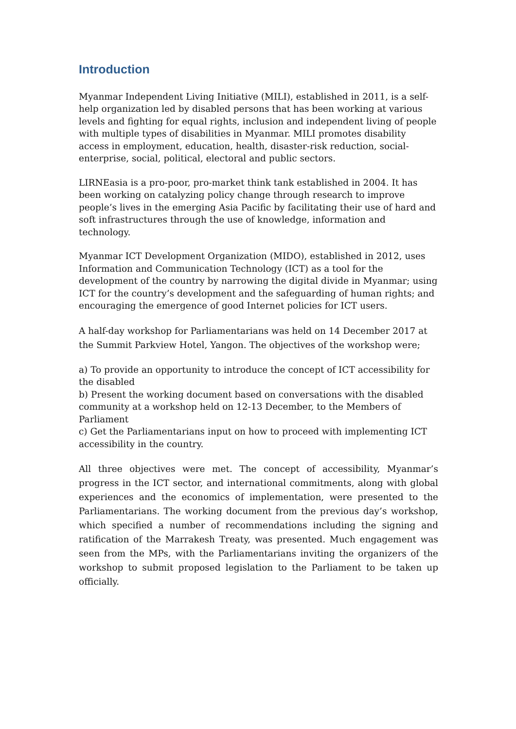Introduction
Myanmar Independent Living Initiative (MILI), established in 2011, is a self-help organization led by disabled persons that has been working at various levels and fighting for equal rights, inclusion and independent living of people with multiple types of disabilities in Myanmar. MILI promotes disability access in employment, education, health, disaster-risk reduction, social-enterprise, social, political, electoral and public sectors.
LIRNEasia is a pro-poor, pro-market think tank established in 2004. It has been working on catalyzing policy change through research to improve people’s lives in the emerging Asia Pacific by facilitating their use of hard and soft infrastructures through the use of knowledge, information and technology.
Myanmar ICT Development Organization (MIDO), established in 2012, uses Information and Communication Technology (ICT) as a tool for the development of the country by narrowing the digital divide in Myanmar; using ICT for the country’s development and the safeguarding of human rights; and encouraging the emergence of good Internet policies for ICT users.
A half-day workshop for Parliamentarians was held on 14 December 2017 at the Summit Parkview Hotel, Yangon. The objectives of the workshop were;
a) To provide an opportunity to introduce the concept of ICT accessibility for the disabled
b) Present the working document based on conversations with the disabled community at a workshop held on 12-13 December, to the Members of Parliament
c) Get the Parliamentarians input on how to proceed with implementing ICT accessibility in the country.
All three objectives were met. The concept of accessibility, Myanmar’s progress in the ICT sector, and international commitments, along with global experiences and the economics of implementation, were presented to the Parliamentarians. The working document from the previous day’s workshop, which specified a number of recommendations including the signing and ratification of the Marrakesh Treaty, was presented. Much engagement was seen from the MPs, with the Parliamentarians inviting the organizers of the workshop to submit proposed legislation to the Parliament to be taken up officially.